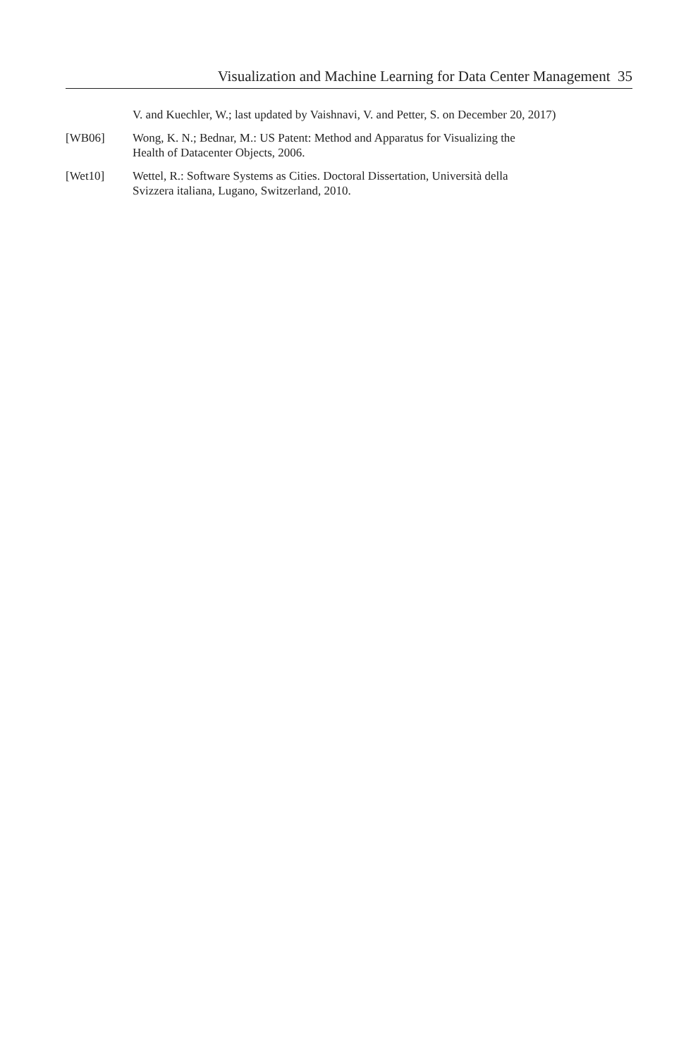Visualization and Machine Learning for Data Center Management 35
V. and Kuechler, W.; last updated by Vaishnavi, V. and Petter, S. on December 20, 2017)
[WB06] Wong, K. N.; Bednar, M.: US Patent: Method and Apparatus for Visualizing the
Health of Datacenter Objects, 2006.
[Wet10] Wettel, R.: Software Systems as Cities. Doctoral Dissertation, Università della
Svizzera italiana, Lugano, Switzerland, 2010.